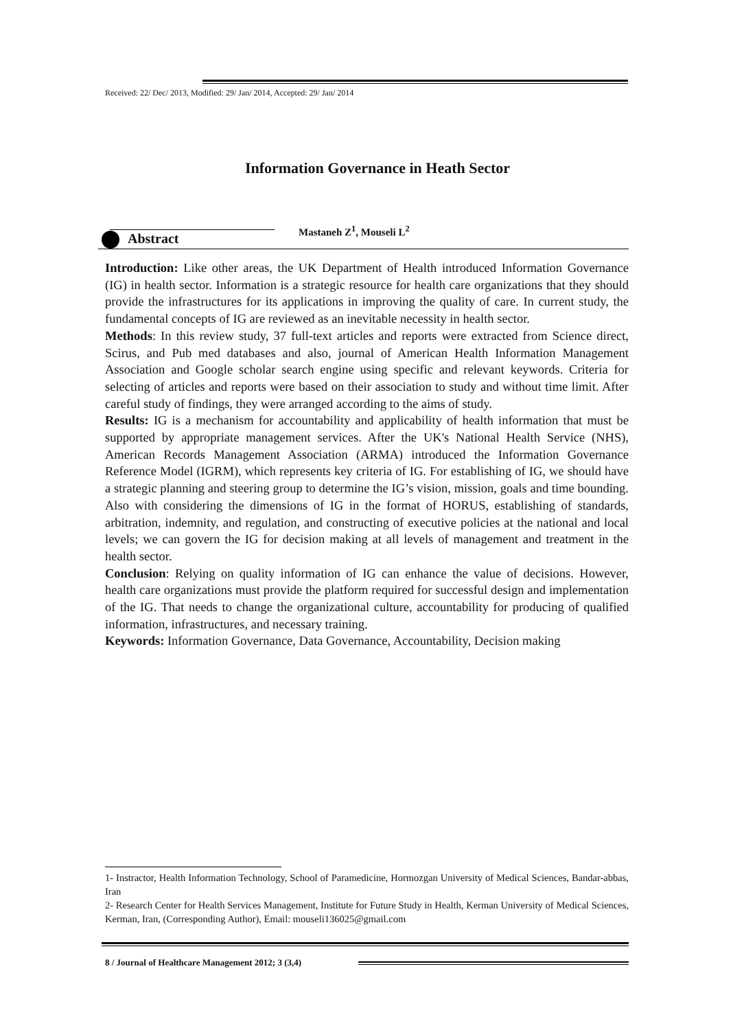Received: 22/ Dec/ 2013, Modified: 29/ Jan/ 2014, Accepted: 29/ Jan/ 2014
Information Governance in Heath Sector
Mastaneh Z<sup>1</sup>, Mouseli L<sup>2</sup>
Abstract
Introduction: Like other areas, the UK Department of Health introduced Information Governance (IG) in health sector. Information is a strategic resource for health care organizations that they should provide the infrastructures for its applications in improving the quality of care. In current study, the fundamental concepts of IG are reviewed as an inevitable necessity in health sector.
Methods: In this review study, 37 full-text articles and reports were extracted from Science direct, Scirus, and Pub med databases and also, journal of American Health Information Management Association and Google scholar search engine using specific and relevant keywords. Criteria for selecting of articles and reports were based on their association to study and without time limit. After careful study of findings, they were arranged according to the aims of study.
Results: IG is a mechanism for accountability and applicability of health information that must be supported by appropriate management services. After the UK's National Health Service (NHS), American Records Management Association (ARMA) introduced the Information Governance Reference Model (IGRM), which represents key criteria of IG. For establishing of IG, we should have a strategic planning and steering group to determine the IG’s vision, mission, goals and time bounding. Also with considering the dimensions of IG in the format of HORUS, establishing of standards, arbitration, indemnity, and regulation, and constructing of executive policies at the national and local levels; we can govern the IG for decision making at all levels of management and treatment in the health sector.
Conclusion: Relying on quality information of IG can enhance the value of decisions. However, health care organizations must provide the platform required for successful design and implementation of the IG. That needs to change the organizational culture, accountability for producing of qualified information, infrastructures, and necessary training.
Keywords: Information Governance, Data Governance, Accountability, Decision making
1- Instractor, Health Information Technology, School of Paramedicine, Hormozgan University of Medical Sciences, Bandar-abbas, Iran
2- Research Center for Health Services Management, Institute for Future Study in Health, Kerman University of Medical Sciences, Kerman, Iran, (Corresponding Author), Email: mouseli136025@gmail.com
8 / Journal of Healthcare Management 2012; 3 (3,4)